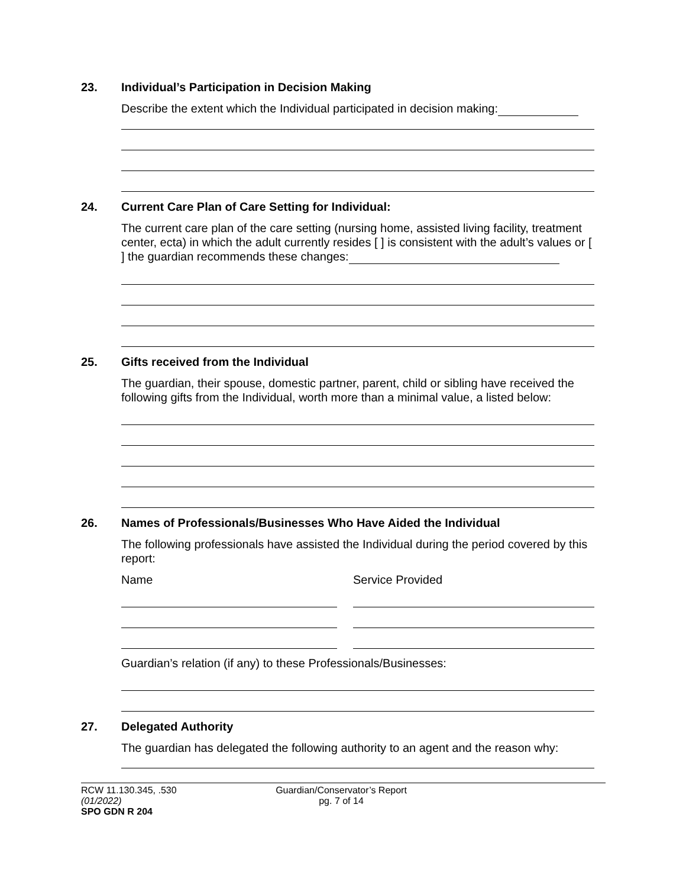23. Individual’s Participation in Decision Making
Describe the extent which the Individual participated in decision making:
24. Current Care Plan of Care Setting for Individual:
The current care plan of the care setting (nursing home, assisted living facility, treatment center, ecta) in which the adult currently resides [ ] is consistent with the adult’s values or [ ] the guardian recommends these changes:
25. Gifts received from the Individual
The guardian, their spouse, domestic partner, parent, child or sibling have received the following gifts from the Individual, worth more than a minimal value, a listed below:
26. Names of Professionals/Businesses Who Have Aided the Individual
The following professionals have assisted the Individual during the period covered by this report:
Name Service Provided
Guardian’s relation (if any) to these Professionals/Businesses:
27. Delegated Authority
The guardian has delegated the following authority to an agent and the reason why:
RCW 11.130.345, .530
(01/2022)
SPO GDN R 204
Guardian/Conservator’s Report
pg. 7 of 14